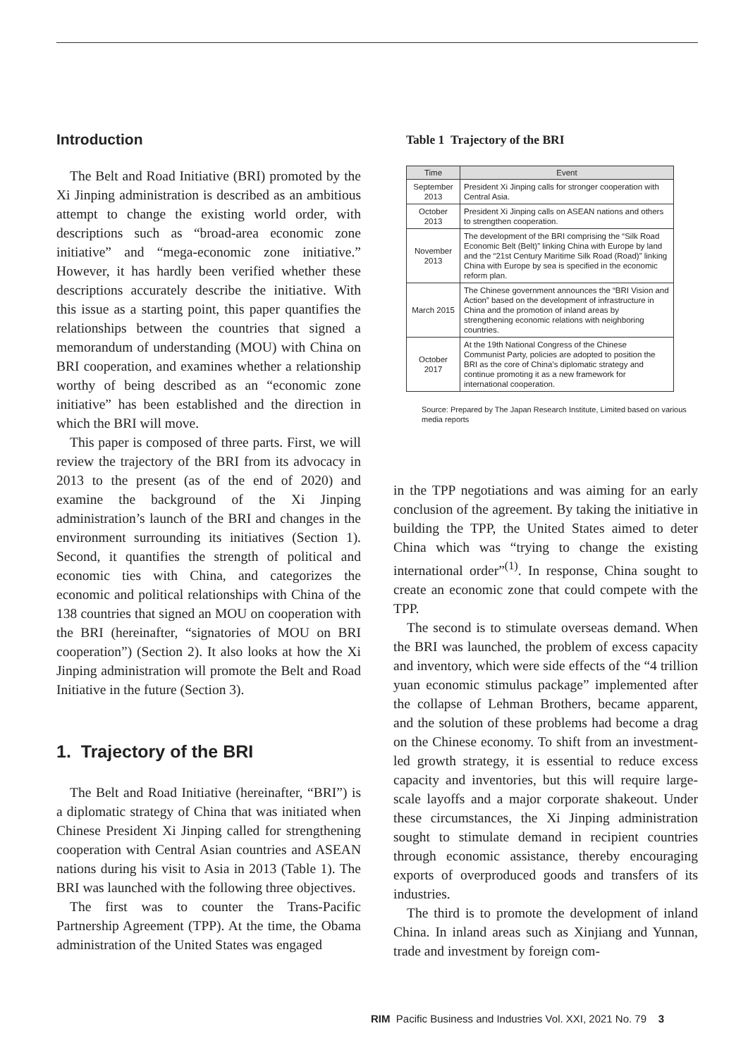Introduction
The Belt and Road Initiative (BRI) promoted by the Xi Jinping administration is described as an ambitious attempt to change the existing world order, with descriptions such as “broad-area economic zone initiative” and “mega-economic zone initiative.” However, it has hardly been verified whether these descriptions accurately describe the initiative. With this issue as a starting point, this paper quantifies the relationships between the countries that signed a memorandum of understanding (MOU) with China on BRI cooperation, and examines whether a relationship worthy of being described as an “economic zone initiative” has been established and the direction in which the BRI will move.
This paper is composed of three parts. First, we will review the trajectory of the BRI from its advocacy in 2013 to the present (as of the end of 2020) and examine the background of the Xi Jinping administration’s launch of the BRI and changes in the environment surrounding its initiatives (Section 1). Second, it quantifies the strength of political and economic ties with China, and categorizes the economic and political relationships with China of the 138 countries that signed an MOU on cooperation with the BRI (hereinafter, “signatories of MOU on BRI cooperation”) (Section 2). It also looks at how the Xi Jinping administration will promote the Belt and Road Initiative in the future (Section 3).
1. Trajectory of the BRI
The Belt and Road Initiative (hereinafter, “BRI”) is a diplomatic strategy of China that was initiated when Chinese President Xi Jinping called for strengthening cooperation with Central Asian countries and ASEAN nations during his visit to Asia in 2013 (Table 1). The BRI was launched with the following three objectives.
The first was to counter the Trans-Pacific Partnership Agreement (TPP). At the time, the Obama administration of the United States was engaged
Table 1 Trajectory of the BRI
| Time | Event |
| --- | --- |
| September 2013 | President Xi Jinping calls for stronger cooperation with Central Asia. |
| October 2013 | President Xi Jinping calls on ASEAN nations and others to strengthen cooperation. |
| November 2013 | The development of the BRI comprising the “Silk Road Economic Belt (Belt)” linking China with Europe by land and the “21st Century Maritime Silk Road (Road)” linking China with Europe by sea is specified in the economic reform plan. |
| March 2015 | The Chinese government announces the “BRI Vision and Action” based on the development of infrastructure in China and the promotion of inland areas by strengthening economic relations with neighboring countries. |
| October 2017 | At the 19th National Congress of the Chinese Communist Party, policies are adopted to position the BRI as the core of China’s diplomatic strategy and continue promoting it as a new framework for international cooperation. |
Source: Prepared by The Japan Research Institute, Limited based on various media reports
in the TPP negotiations and was aiming for an early conclusion of the agreement. By taking the initiative in building the TPP, the United States aimed to deter China which was “trying to change the existing international order”<sup>(1)</sup>. In response, China sought to create an economic zone that could compete with the TPP.
The second is to stimulate overseas demand. When the BRI was launched, the problem of excess capacity and inventory, which were side effects of the “4 trillion yuan economic stimulus package” implemented after the collapse of Lehman Brothers, became apparent, and the solution of these problems had become a drag on the Chinese economy. To shift from an investment-led growth strategy, it is essential to reduce excess capacity and inventories, but this will require large-scale layoffs and a major corporate shakeout. Under these circumstances, the Xi Jinping administration sought to stimulate demand in recipient countries through economic assistance, thereby encouraging exports of overproduced goods and transfers of its industries.
The third is to promote the development of inland China. In inland areas such as Xinjiang and Yunnan, trade and investment by foreign com-
RIM Pacific Business and Industries Vol. XXI, 2021 No. 79 3